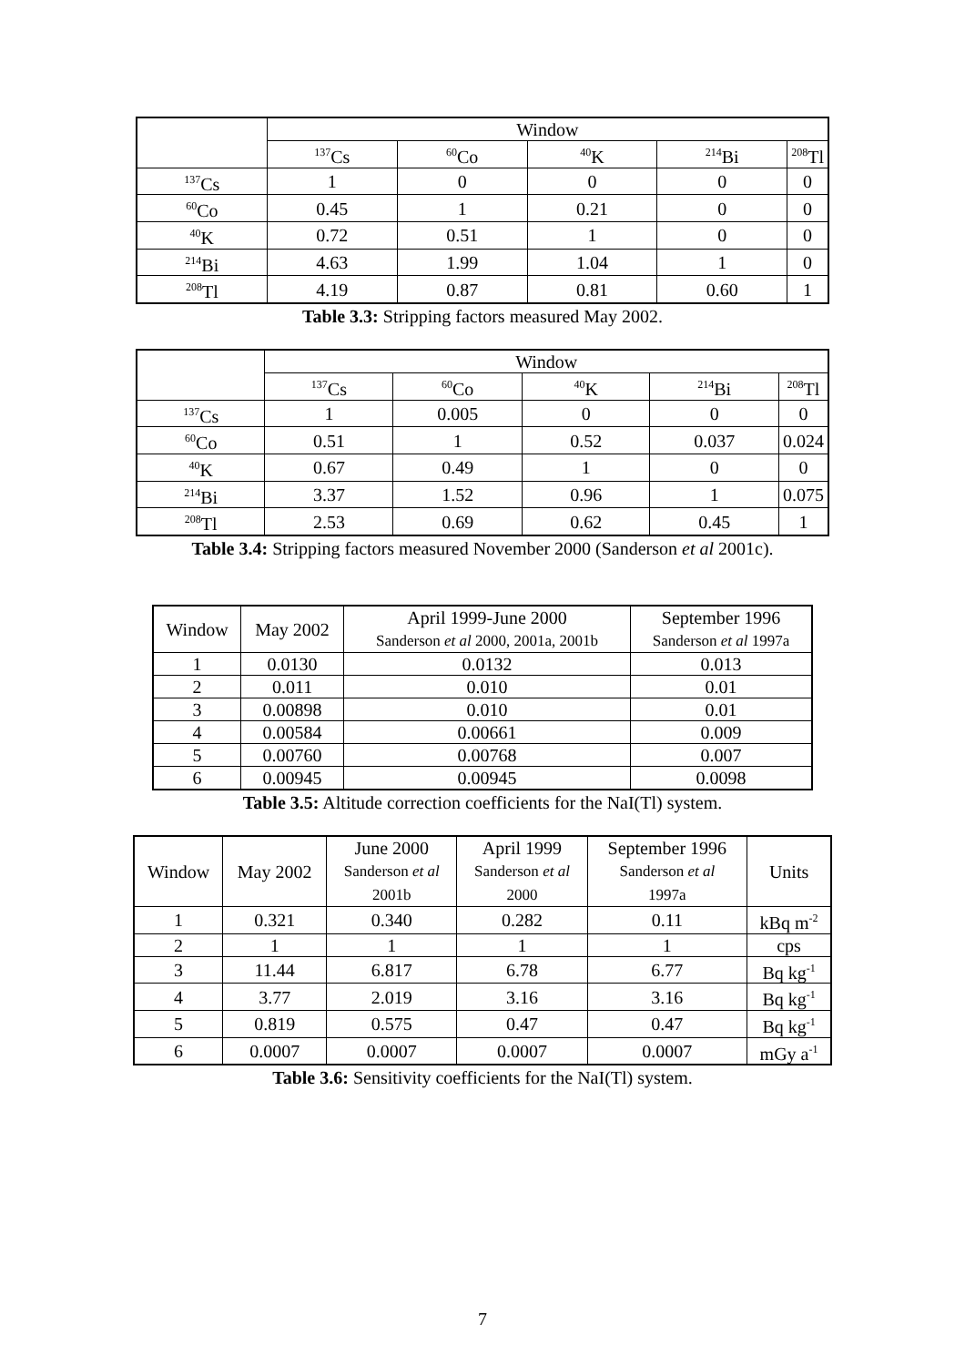| | Window | | | | |
| --- | --- | --- | --- | --- | --- |
| | <sup>137</sup>Cs | <sup>60</sup>Co | <sup>40</sup>K | <sup>214</sup>Bi | <sup>208</sup>Tl |
| <sup>137</sup>Cs | 1 | 0 | 0 | 0 | 0 |
| <sup>60</sup>Co | 0.45 | 1 | 0.21 | 0 | 0 |
| <sup>40</sup>K | 0.72 | 0.51 | 1 | 0 | 0 |
| <sup>214</sup>Bi | 4.63 | 1.99 | 1.04 | 1 | 0 |
| <sup>208</sup>Tl | 4.19 | 0.87 | 0.81 | 0.60 | 1 |
Table 3.3: Stripping factors measured May 2002.
| | Window | | | | |
| --- | --- | --- | --- | --- | --- |
| | <sup>137</sup>Cs | <sup>60</sup>Co | <sup>40</sup>K | <sup>214</sup>Bi | <sup>208</sup>Tl |
| <sup>137</sup>Cs | 1 | 0.005 | 0 | 0 | 0 |
| <sup>60</sup>Co | 0.51 | 1 | 0.52 | 0.037 | 0.024 |
| <sup>40</sup>K | 0.67 | 0.49 | 1 | 0 | 0 |
| <sup>214</sup>Bi | 3.37 | 1.52 | 0.96 | 1 | 0.075 |
| <sup>208</sup>Tl | 2.53 | 0.69 | 0.62 | 0.45 | 1 |
Table 3.4: Stripping factors measured November 2000 (Sanderson et al 2001c).
| Window | May 2002 | April 1999-June 2000 Sanderson et al 2000, 2001a, 2001b | September 1996 Sanderson et al 1997a |
| --- | --- | --- | --- |
| 1 | 0.0130 | 0.0132 | 0.013 |
| 2 | 0.011 | 0.010 | 0.01 |
| 3 | 0.00898 | 0.010 | 0.01 |
| 4 | 0.00584 | 0.00661 | 0.009 |
| 5 | 0.00760 | 0.00768 | 0.007 |
| 6 | 0.00945 | 0.00945 | 0.0098 |
Table 3.5: Altitude correction coefficients for the NaI(Tl) system.
| Window | May 2002 | June 2000 Sanderson et al 2001b | April 1999 Sanderson et al 2000 | September 1996 Sanderson et al 1997a | Units |
| --- | --- | --- | --- | --- | --- |
| 1 | 0.321 | 0.340 | 0.282 | 0.11 | kBq m<sup>-2</sup> |
| 2 | 1 | 1 | 1 | 1 | cps |
| 3 | 11.44 | 6.817 | 6.78 | 6.77 | Bq kg<sup>-1</sup> |
| 4 | 3.77 | 2.019 | 3.16 | 3.16 | Bq kg<sup>-1</sup> |
| 5 | 0.819 | 0.575 | 0.47 | 0.47 | Bq kg<sup>-1</sup> |
| 6 | 0.0007 | 0.0007 | 0.0007 | 0.0007 | mGy a<sup>-1</sup> |
Table 3.6: Sensitivity coefficients for the NaI(Tl) system.
7